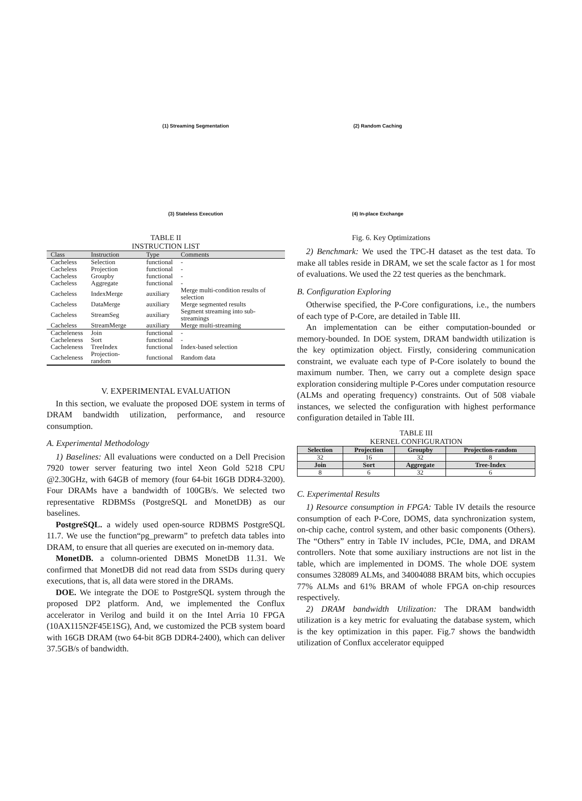(1) Streaming Segmentation (2) Random Caching (3) Stateless Execution (4) In-place Exchange
TABLE II
INSTRUCTION LIST
| Class | Instruction | Type | Comments |
| --- | --- | --- | --- |
| Cacheless | Selection | functional | - |
| Cacheless | Projection | functional | - |
| Cacheless | Groupby | functional | - |
| Cacheless | Aggregate | functional | - |
| Cacheless | IndexMerge | auxiliary | Merge multi-condition results of selection |
| Cacheless | DataMerge | auxiliary | Merge segmented results |
| Cacheless | StreamSeg | auxiliary | Segment streaming into sub-streamings |
| Cacheless | StreamMerge | auxiliary | Merge multi-streaming |
| Cacheleness | Join | functional | - |
| Cacheleness | Sort | functional | - |
| Cacheleness | TreeIndex | functional | Index-based selection |
| Cacheleness | Projection-random | functional | Random data |
V. EXPERIMENTAL EVALUATION
In this section, we evaluate the proposed DOE system in terms of DRAM bandwidth utilization, performance, and resource consumption.
A. Experimental Methodology
1) Baselines: All evaluations were conducted on a Dell Precision 7920 tower server featuring two intel Xeon Gold 5218 CPU @2.30GHz, with 64GB of memory (four 64-bit 16GB DDR4-3200). Four DRAMs have a bandwidth of 100GB/s. We selected two representative RDBMSs (PostgreSQL and MonetDB) as our baselines.
PostgreSQL. a widely used open-source RDBMS PostgreSQL 11.7. We use the function“pg_prewarm” to prefetch data tables into DRAM, to ensure that all queries are executed on in-memory data.
MonetDB. a column-oriented DBMS MonetDB 11.31. We confirmed that MonetDB did not read data from SSDs during query executions, that is, all data were stored in the DRAMs.
DOE. We integrate the DOE to PostgreSQL system through the proposed DP2 platform. And, we implemented the Conflux accelerator in Verilog and build it on the Intel Arria 10 FPGA (10AX115N2F45E1SG), And, we customized the PCB system board with 16GB DRAM (two 64-bit 8GB DDR4-2400), which can deliver 37.5GB/s of bandwidth.
Fig. 6. Key Optimizations
2) Benchmark: We used the TPC-H dataset as the test data. To make all tables reside in DRAM, we set the scale factor as 1 for most of evaluations. We used the 22 test queries as the benchmark.
B. Configuration Exploring
Otherwise specified, the P-Core configurations, i.e., the numbers of each type of P-Core, are detailed in Table III.
An implementation can be either computation-bounded or memory-bounded. In DOE system, DRAM bandwidth utilization is the key optimization object. Firstly, considering communication constraint, we evaluate each type of P-Core isolately to bound the maximum number. Then, we carry out a complete design space exploration considering multiple P-Cores under computation resource (ALMs and operating frequency) constraints. Out of 508 viabale instances, we selected the configuration with highest performance configuration detailed in Table III.
TABLE III
KERNEL CONFIGURATION
| Selection | Projection | Groupby | Projection-random |
| --- | --- | --- | --- |
| 32 | 16 | 32 | 8 |
| Join | Sort | Aggregate | Tree-Index |
| 8 | 6 | 32 | 6 |
C. Experimental Results
1) Resource consumption in FPGA: Table IV details the resource consumption of each P-Core, DOMS, data synchronization system, on-chip cache, control system, and other basic components (Others). The “Others” entry in Table IV includes, PCIe, DMA, and DRAM controllers. Note that some auxiliary instructions are not list in the table, which are implemented in DOMS. The whole DOE system consumes 328089 ALMs, and 34004088 BRAM bits, which occupies 77% ALMs and 61% BRAM of whole FPGA on-chip resources respectively.
2) DRAM bandwidth Utilization: The DRAM bandwidth utilization is a key metric for evaluating the database system, which is the key optimization in this paper. Fig.7 shows the bandwidth utilization of Conflux accelerator equipped